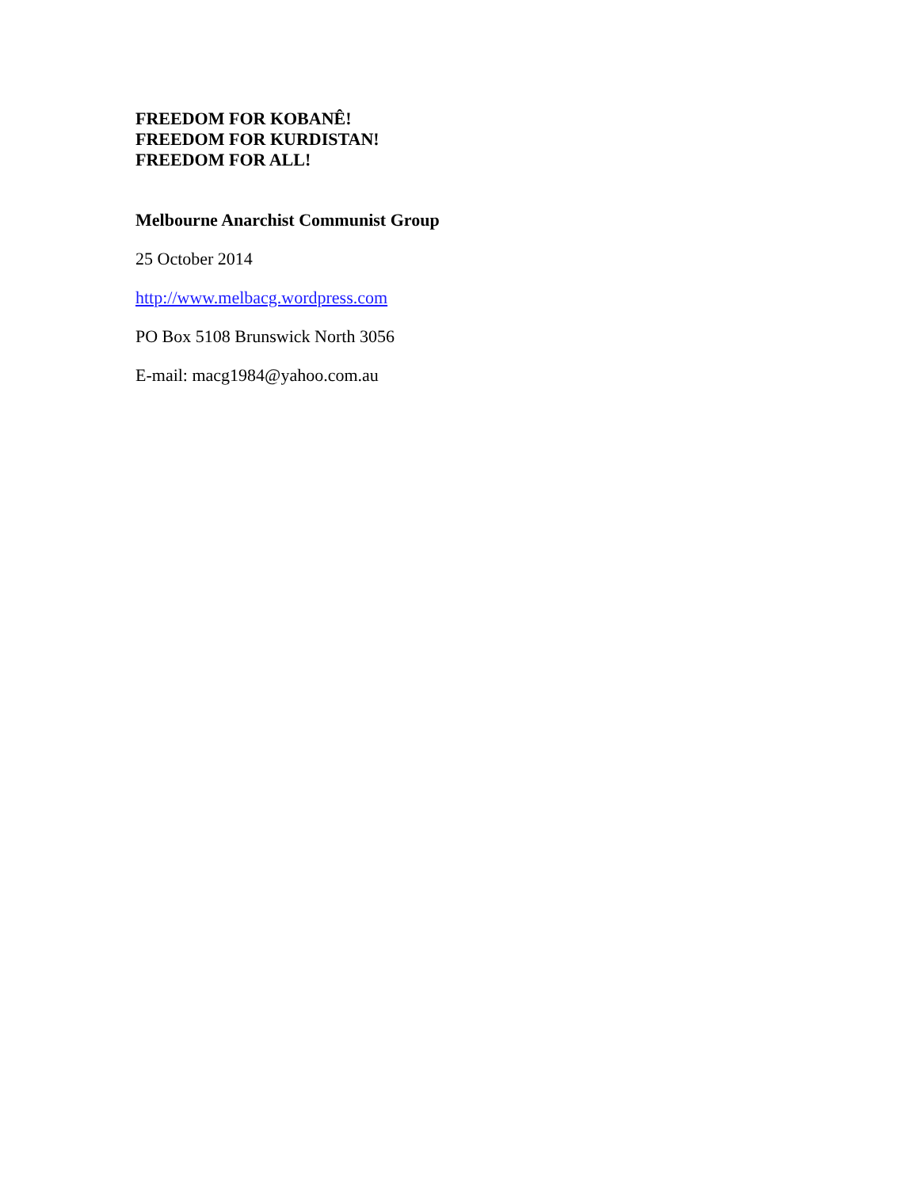FREEDOM FOR KOBANÊ!
FREEDOM FOR KURDISTAN!
FREEDOM FOR ALL!
Melbourne Anarchist Communist Group
25 October 2014
http://www.melbacg.wordpress.com
PO Box 5108 Brunswick North 3056
E-mail: macg1984@yahoo.com.au